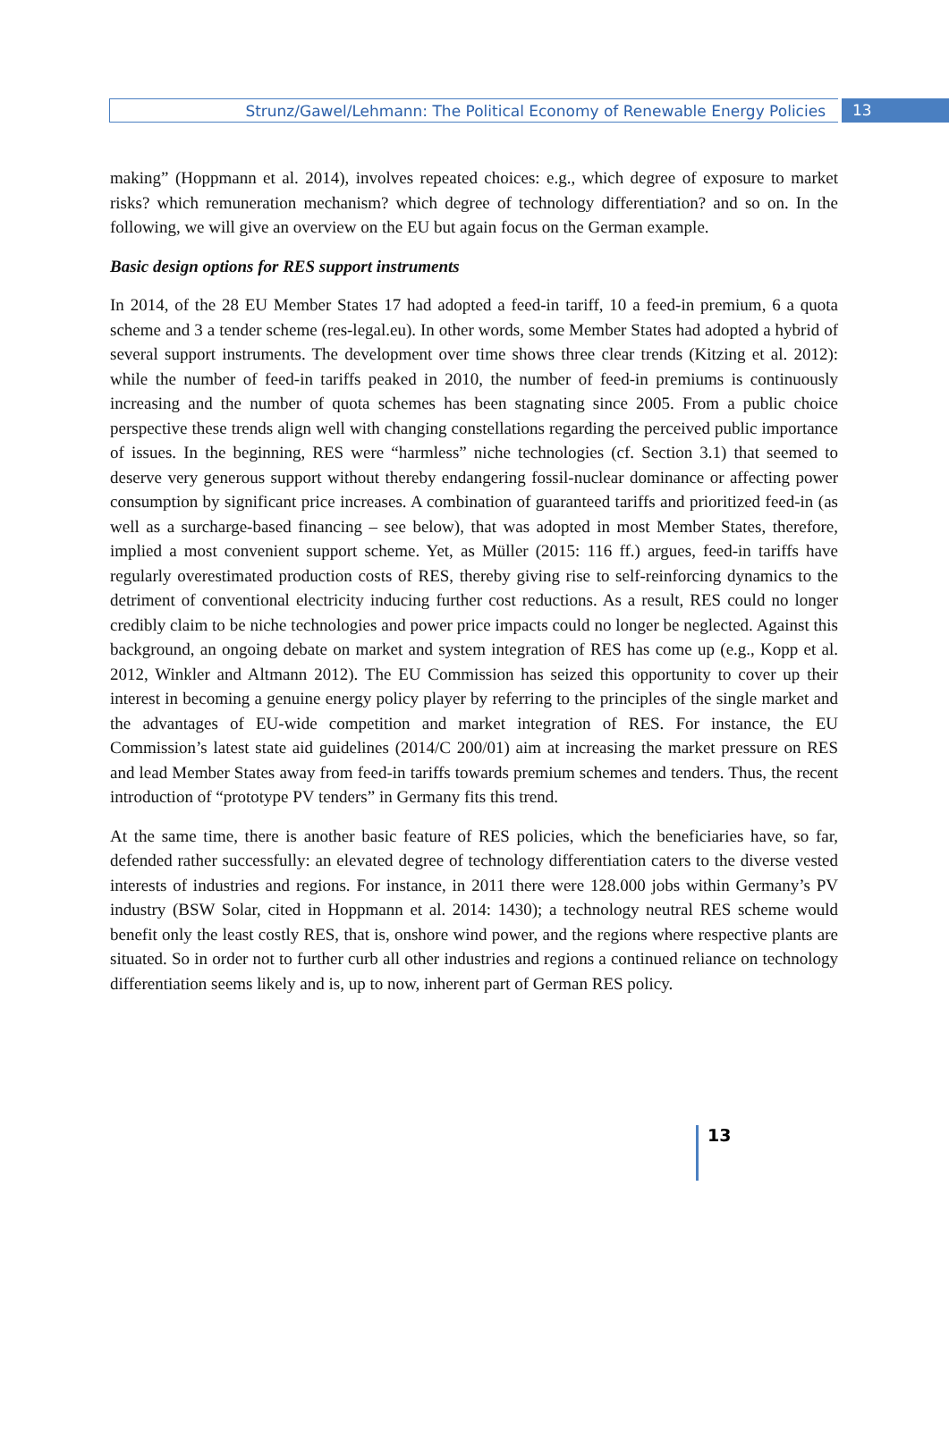Strunz/Gawel/Lehmann: The Political Economy of Renewable Energy Policies
13
making” (Hoppmann et al. 2014), involves repeated choices: e.g., which degree of exposure to market risks? which remuneration mechanism? which degree of technology differentiation? and so on. In the following, we will give an overview on the EU but again focus on the German example.
Basic design options for RES support instruments
In 2014, of the 28 EU Member States 17 had adopted a feed-in tariff, 10 a feed-in premium, 6 a quota scheme and 3 a tender scheme (res-legal.eu). In other words, some Member States had adopted a hybrid of several support instruments. The development over time shows three clear trends (Kitzing et al. 2012): while the number of feed-in tariffs peaked in 2010, the number of feed-in premiums is continuously increasing and the number of quota schemes has been stagnating since 2005. From a public choice perspective these trends align well with changing constellations regarding the perceived public importance of issues. In the beginning, RES were “harmless” niche technologies (cf. Section 3.1) that seemed to deserve very generous support without thereby endangering fossil-nuclear dominance or affecting power consumption by significant price increases. A combination of guaranteed tariffs and prioritized feed-in (as well as a surcharge-based financing – see below), that was adopted in most Member States, therefore, implied a most convenient support scheme. Yet, as Müller (2015: 116 ff.) argues, feed-in tariffs have regularly overestimated production costs of RES, thereby giving rise to self-reinforcing dynamics to the detriment of conventional electricity inducing further cost reductions. As a result, RES could no longer credibly claim to be niche technologies and power price impacts could no longer be neglected. Against this background, an ongoing debate on market and system integration of RES has come up (e.g., Kopp et al. 2012, Winkler and Altmann 2012). The EU Commission has seized this opportunity to cover up their interest in becoming a genuine energy policy player by referring to the principles of the single market and the advantages of EU-wide competition and market integration of RES. For instance, the EU Commission’s latest state aid guidelines (2014/C 200/01) aim at increasing the market pressure on RES and lead Member States away from feed-in tariffs towards premium schemes and tenders. Thus, the recent introduction of “prototype PV tenders” in Germany fits this trend.
At the same time, there is another basic feature of RES policies, which the beneficiaries have, so far, defended rather successfully: an elevated degree of technology differentiation caters to the diverse vested interests of industries and regions. For instance, in 2011 there were 128.000 jobs within Germany’s PV industry (BSW Solar, cited in Hoppmann et al. 2014: 1430); a technology neutral RES scheme would benefit only the least costly RES, that is, onshore wind power, and the regions where respective plants are situated. So in order not to further curb all other industries and regions a continued reliance on technology differentiation seems likely and is, up to now, inherent part of German RES policy.
13